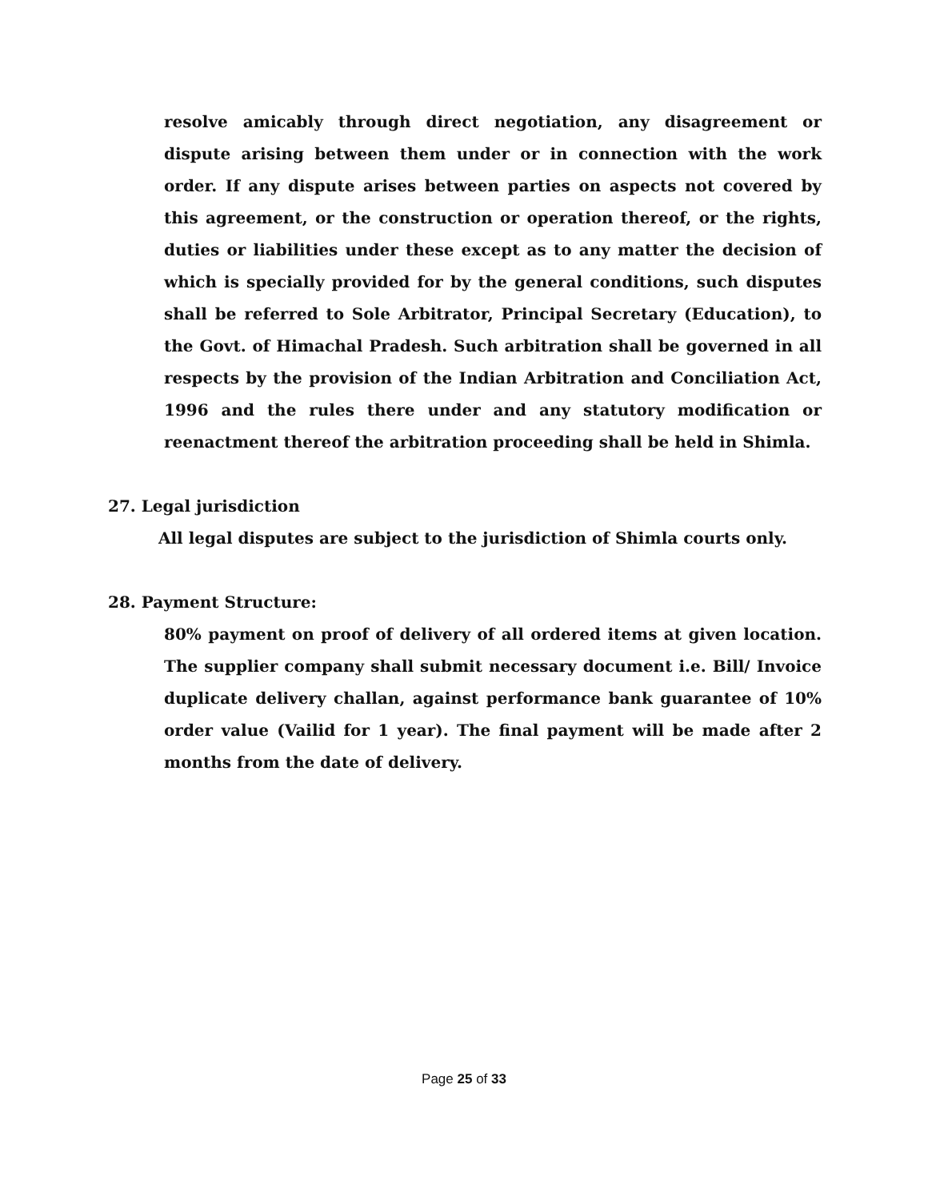resolve amicably through direct negotiation, any disagreement or dispute arising between them under or in connection with the work order. If any dispute arises between parties on aspects not covered by this agreement, or the construction or operation thereof, or the rights, duties or liabilities under these except as to any matter the decision of which is specially provided for by the general conditions, such disputes shall be referred to Sole Arbitrator, Principal Secretary (Education), to the Govt. of Himachal Pradesh. Such arbitration shall be governed in all respects by the provision of the Indian Arbitration and Conciliation Act, 1996 and the rules there under and any statutory modification or reenactment thereof the arbitration proceeding shall be held in Shimla.
27. Legal jurisdiction
All legal disputes are subject to the jurisdiction of Shimla courts only.
28. Payment Structure:
80% payment on proof of delivery of all ordered items at given location. The supplier company shall submit necessary document i.e. Bill/ Invoice duplicate delivery challan, against performance bank guarantee of 10% order value (Vailid for 1 year). The final payment will be made after 2 months from the date of delivery.
Page 25 of 33